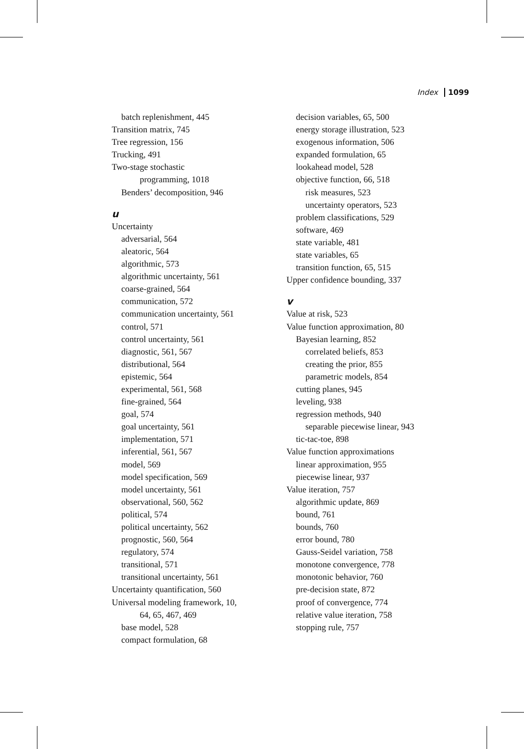Index 1099
batch replenishment, 445
Transition matrix, 745
Tree regression, 156
Trucking, 491
Two-stage stochastic
programming, 1018
Benders’ decomposition, 946
u
Uncertainty
adversarial, 564
aleatoric, 564
algorithmic, 573
algorithmic uncertainty, 561
coarse-grained, 564
communication, 572
communication uncertainty, 561
control, 571
control uncertainty, 561
diagnostic, 561, 567
distributional, 564
epistemic, 564
experimental, 561, 568
fine-grained, 564
goal, 574
goal uncertainty, 561
implementation, 571
inferential, 561, 567
model, 569
model specification, 569
model uncertainty, 561
observational, 560, 562
political, 574
political uncertainty, 562
prognostic, 560, 564
regulatory, 574
transitional, 571
transitional uncertainty, 561
Uncertainty quantification, 560
Universal modeling framework, 10,
64, 65, 467, 469
base model, 528
compact formulation, 68
decision variables, 65, 500
energy storage illustration, 523
exogenous information, 506
expanded formulation, 65
lookahead model, 528
objective function, 66, 518
risk measures, 523
uncertainty operators, 523
problem classifications, 529
software, 469
state variable, 481
state variables, 65
transition function, 65, 515
Upper confidence bounding, 337
v
Value at risk, 523
Value function approximation, 80
Bayesian learning, 852
correlated beliefs, 853
creating the prior, 855
parametric models, 854
cutting planes, 945
leveling, 938
regression methods, 940
separable piecewise linear, 943
tic-tac-toe, 898
Value function approximations
linear approximation, 955
piecewise linear, 937
Value iteration, 757
algorithmic update, 869
bound, 761
bounds, 760
error bound, 780
Gauss-Seidel variation, 758
monotone convergence, 778
monotonic behavior, 760
pre-decision state, 872
proof of convergence, 774
relative value iteration, 758
stopping rule, 757